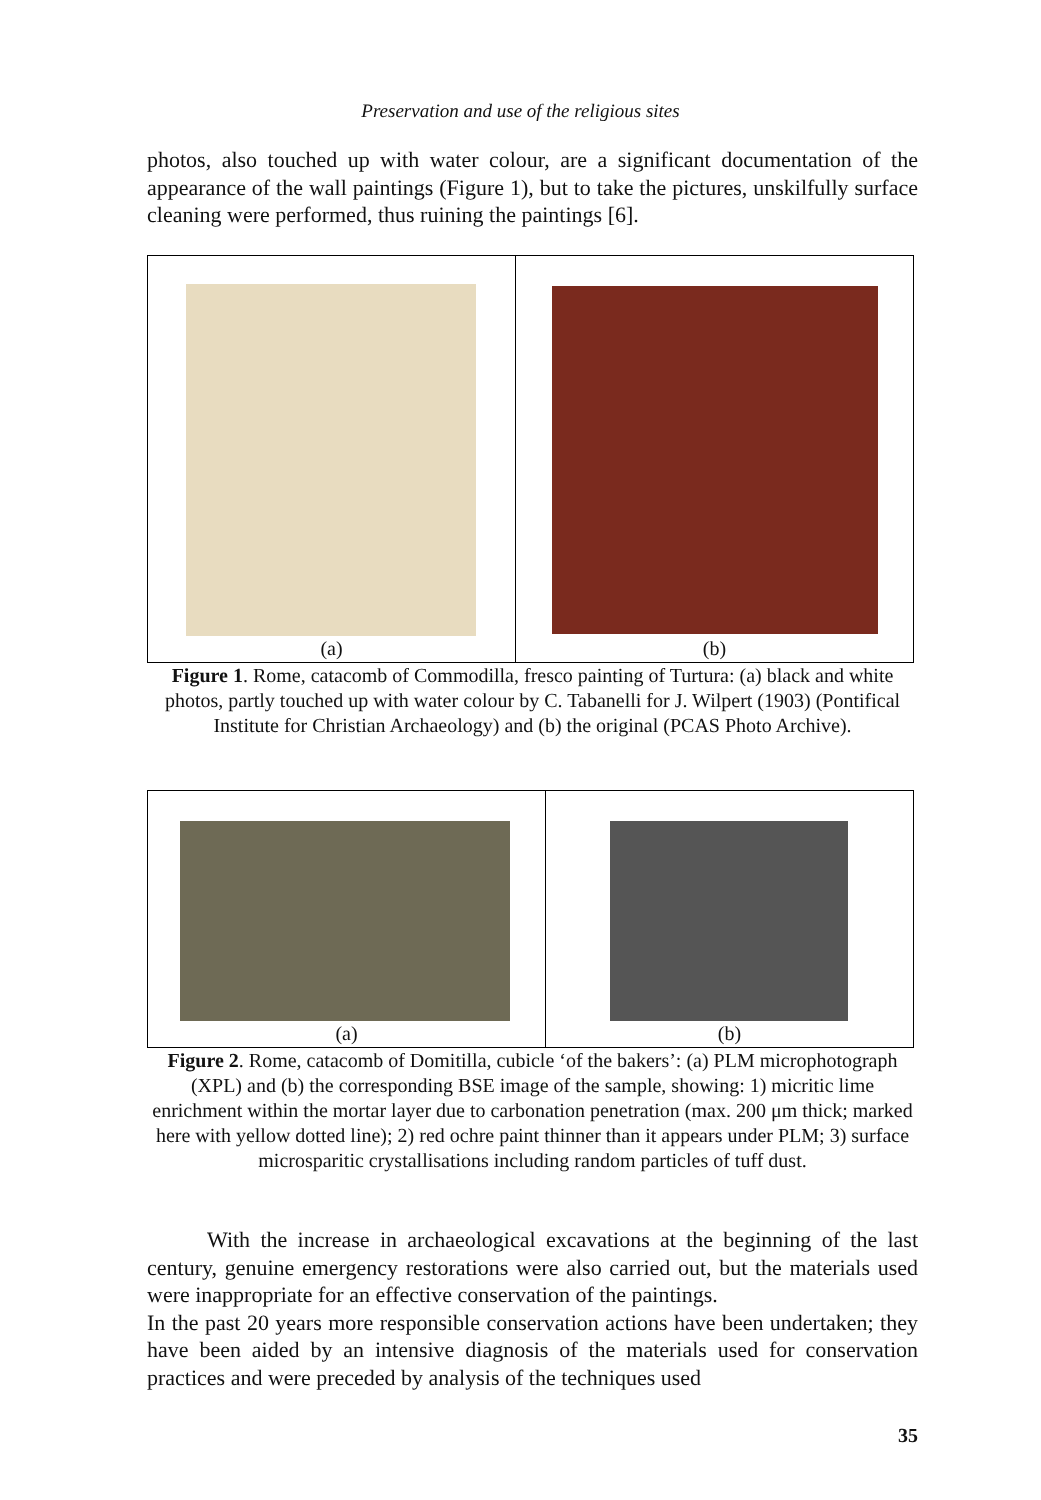Preservation and use of the religious sites
photos, also touched up with water colour, are a significant documentation of the appearance of the wall paintings (Figure 1), but to take the pictures, unskilfully surface cleaning were performed, thus ruining the paintings [6].
(a)
(b)
Figure 1. Rome, catacomb of Commodilla, fresco painting of Turtura: (a) black and white photos, partly touched up with water colour by C. Tabanelli for J. Wilpert (1903) (Pontifical Institute for Christian Archaeology) and (b) the original (PCAS Photo Archive).
(a)
(b)
Figure 2. Rome, catacomb of Domitilla, cubicle ‘of the bakers’: (a) PLM microphotograph (XPL) and (b) the corresponding BSE image of the sample, showing: 1) micritic lime enrichment within the mortar layer due to carbonation penetration (max. 200 μm thick; marked here with yellow dotted line); 2) red ochre paint thinner than it appears under PLM; 3) surface microsparitic crystallisations including random particles of tuff dust.
With the increase in archaeological excavations at the beginning of the last century, genuine emergency restorations were also carried out, but the materials used were inappropriate for an effective conservation of the paintings.
In the past 20 years more responsible conservation actions have been undertaken; they have been aided by an intensive diagnosis of the materials used for conservation practices and were preceded by analysis of the techniques used
35